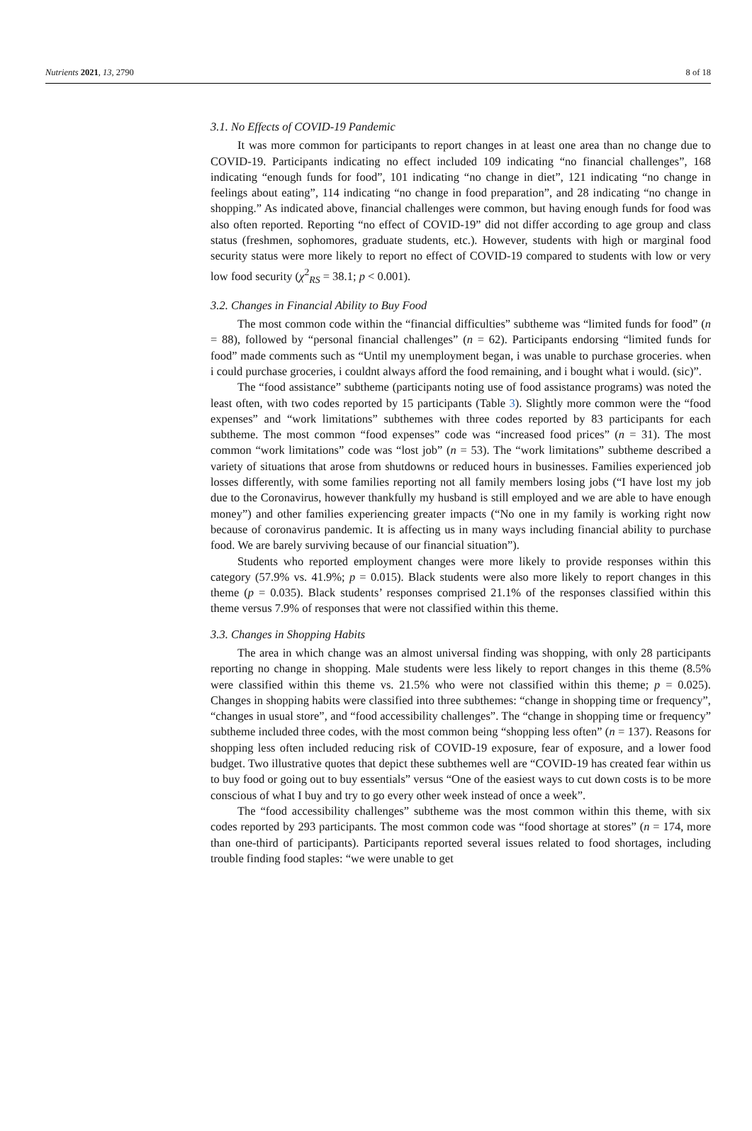Nutrients 2021, 13, 2790 8 of 18
3.1. No Effects of COVID-19 Pandemic
It was more common for participants to report changes in at least one area than no change due to COVID-19. Participants indicating no effect included 109 indicating “no financial challenges”, 168 indicating “enough funds for food”, 101 indicating “no change in diet”, 121 indicating “no change in feelings about eating”, 114 indicating “no change in food preparation”, and 28 indicating “no change in shopping.” As indicated above, financial challenges were common, but having enough funds for food was also often reported. Reporting “no effect of COVID-19” did not differ according to age group and class status (freshmen, sophomores, graduate students, etc.). However, students with high or marginal food security status were more likely to report no effect of COVID-19 compared to students with low or very low food security (χ<sup>2</sup><sub>RS</sub> = 38.1; p < 0.001).
3.2. Changes in Financial Ability to Buy Food
The most common code within the “financial difficulties” subtheme was “limited funds for food” (n = 88), followed by “personal financial challenges” (n = 62). Participants endorsing “limited funds for food” made comments such as “Until my unemployment began, i was unable to purchase groceries. when i could purchase groceries, i couldnt always afford the food remaining, and i bought what i would. (sic)”.
The “food assistance” subtheme (participants noting use of food assistance programs) was noted the least often, with two codes reported by 15 participants (Table 3). Slightly more common were the “food expenses” and “work limitations” subthemes with three codes reported by 83 participants for each subtheme. The most common “food expenses” code was “increased food prices” (n = 31). The most common “work limitations” code was “lost job” (n = 53). The “work limitations” subtheme described a variety of situations that arose from shutdowns or reduced hours in businesses. Families experienced job losses differently, with some families reporting not all family members losing jobs (“I have lost my job due to the Coronavirus, however thankfully my husband is still employed and we are able to have enough money”) and other families experiencing greater impacts (“No one in my family is working right now because of coronavirus pandemic. It is affecting us in many ways including financial ability to purchase food. We are barely surviving because of our financial situation”).
Students who reported employment changes were more likely to provide responses within this category (57.9% vs. 41.9%; p = 0.015). Black students were also more likely to report changes in this theme (p = 0.035). Black students’ responses comprised 21.1% of the responses classified within this theme versus 7.9% of responses that were not classified within this theme.
3.3. Changes in Shopping Habits
The area in which change was an almost universal finding was shopping, with only 28 participants reporting no change in shopping. Male students were less likely to report changes in this theme (8.5% were classified within this theme vs. 21.5% who were not classified within this theme; p = 0.025). Changes in shopping habits were classified into three subthemes: “change in shopping time or frequency”, “changes in usual store”, and “food accessibility challenges”. The “change in shopping time or frequency” subtheme included three codes, with the most common being “shopping less often” (n = 137). Reasons for shopping less often included reducing risk of COVID-19 exposure, fear of exposure, and a lower food budget. Two illustrative quotes that depict these subthemes well are “COVID-19 has created fear within us to buy food or going out to buy essentials” versus “One of the easiest ways to cut down costs is to be more conscious of what I buy and try to go every other week instead of once a week”.
The “food accessibility challenges” subtheme was the most common within this theme, with six codes reported by 293 participants. The most common code was “food shortage at stores” (n = 174, more than one-third of participants). Participants reported several issues related to food shortages, including trouble finding food staples: “we were unable to get